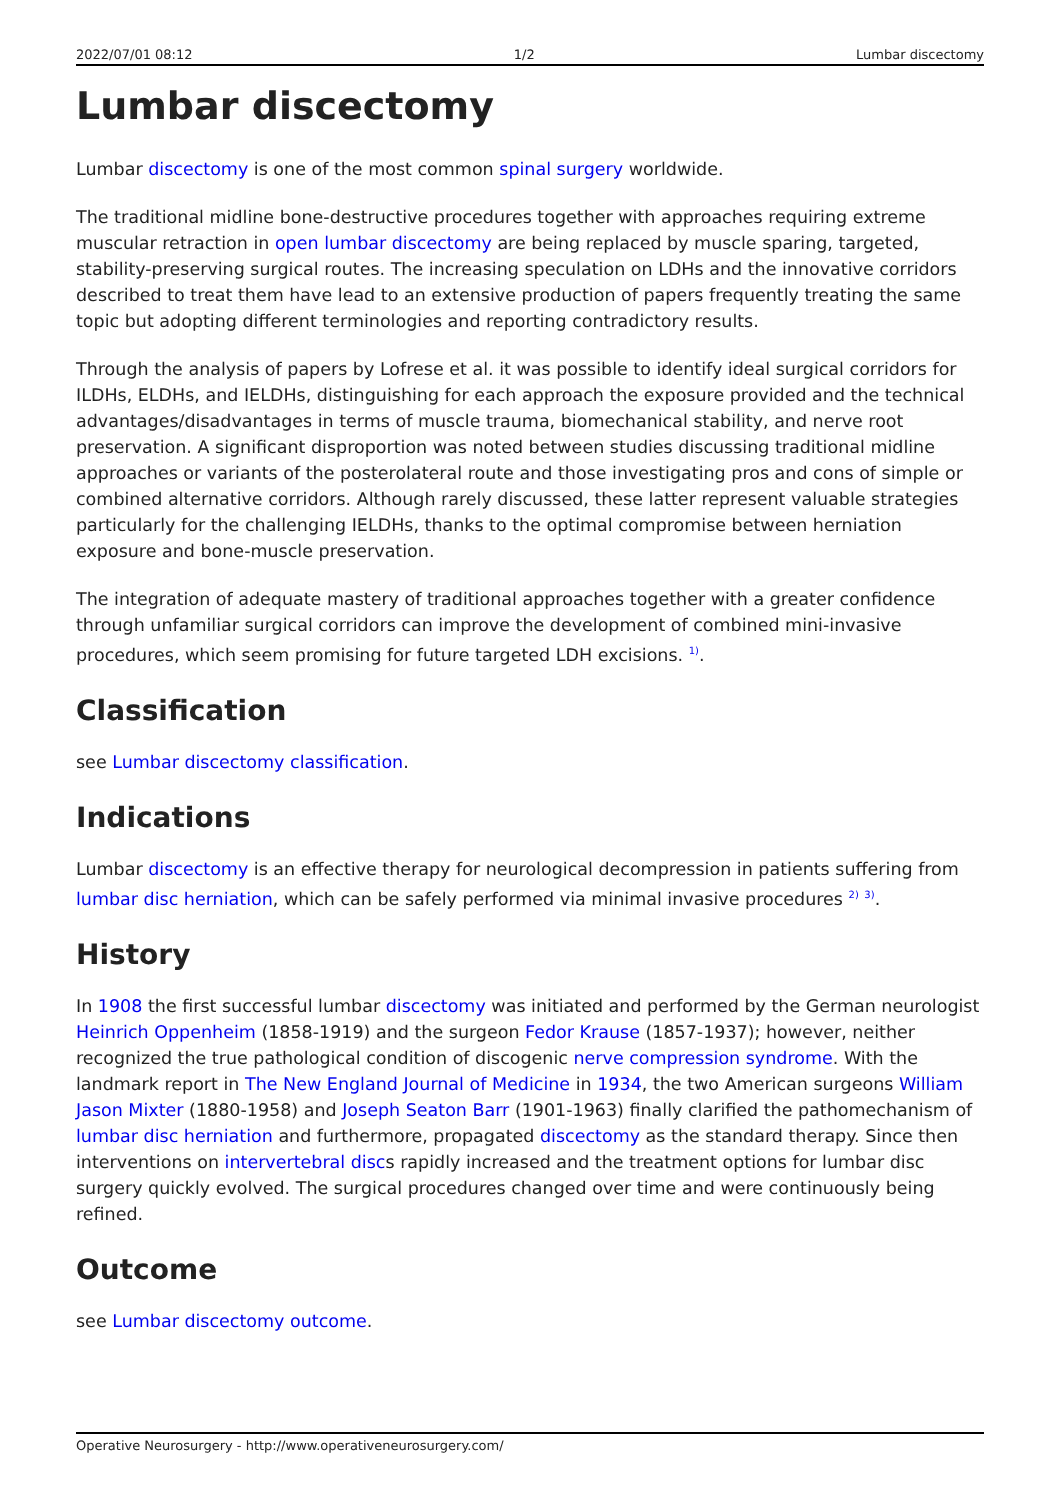2022/07/01 08:12 1/2 Lumbar discectomy
Lumbar discectomy
Lumbar discectomy is one of the most common spinal surgery worldwide.
The traditional midline bone-destructive procedures together with approaches requiring extreme muscular retraction in open lumbar discectomy are being replaced by muscle sparing, targeted, stability-preserving surgical routes. The increasing speculation on LDHs and the innovative corridors described to treat them have lead to an extensive production of papers frequently treating the same topic but adopting different terminologies and reporting contradictory results.
Through the analysis of papers by Lofrese et al. it was possible to identify ideal surgical corridors for ILDHs, ELDHs, and IELDHs, distinguishing for each approach the exposure provided and the technical advantages/disadvantages in terms of muscle trauma, biomechanical stability, and nerve root preservation. A significant disproportion was noted between studies discussing traditional midline approaches or variants of the posterolateral route and those investigating pros and cons of simple or combined alternative corridors. Although rarely discussed, these latter represent valuable strategies particularly for the challenging IELDHs, thanks to the optimal compromise between herniation exposure and bone-muscle preservation.
The integration of adequate mastery of traditional approaches together with a greater confidence through unfamiliar surgical corridors can improve the development of combined mini-invasive procedures, which seem promising for future targeted LDH excisions. <sup>1)</sup>.
Classification
see Lumbar discectomy classification.
Indications
Lumbar discectomy is an effective therapy for neurological decompression in patients suffering from lumbar disc herniation, which can be safely performed via minimal invasive procedures <sup>2)</sup> <sup>3)</sup>.
History
In 1908 the first successful lumbar discectomy was initiated and performed by the German neurologist Heinrich Oppenheim (1858-1919) and the surgeon Fedor Krause (1857-1937); however, neither recognized the true pathological condition of discogenic nerve compression syndrome. With the landmark report in The New England Journal of Medicine in 1934, the two American surgeons William Jason Mixter (1880-1958) and Joseph Seaton Barr (1901-1963) finally clarified the pathomechanism of lumbar disc herniation and furthermore, propagated discectomy as the standard therapy. Since then interventions on intervertebral discs rapidly increased and the treatment options for lumbar disc surgery quickly evolved. The surgical procedures changed over time and were continuously being refined.
Outcome
see Lumbar discectomy outcome.
Operative Neurosurgery - http://www.operativeneurosurgery.com/